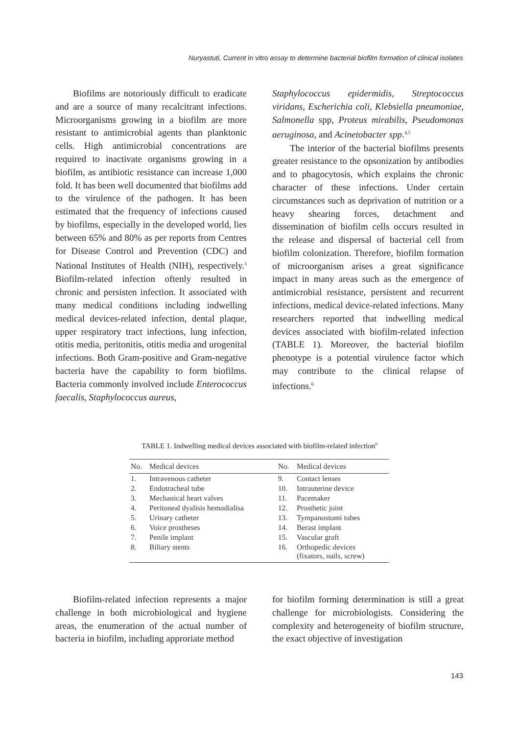Nuryastuti, Current in vitro assay to determine bacterial biofilm formation of clinical isolates
Biofilms are notoriously difficult to eradicate and are a source of many recalcitrant infections. Microorganisms growing in a biofilm are more resistant to antimicrobial agents than planktonic cells. High antimicrobial concentrations are required to inactivate organisms growing in a biofilm, as antibiotic resistance can increase 1,000 fold. It has been well documented that biofilms add to the virulence of the pathogen. It has been estimated that the frequency of infections caused by biofilms, especially in the developed world, lies between 65% and 80% as per reports from Centres for Disease Control and Prevention (CDC) and National Institutes of Health (NIH), respectively.<sup>3</sup> Biofilm-related infection oftenly resulted in chronic and persisten infection. It associated with many medical conditions including indwelling medical devices-related infection, dental plaque, upper respiratory tract infections, lung infection, otitis media, peritonitis, otitis media and urogenital infections. Both Gram-positive and Gram-negative bacteria have the capability to form biofilms. Bacteria commonly involved include Enterococcus faecalis, Staphylococcus aureus,
Staphylococcus epidermidis, Streptococcus viridans, Escherichia coli, Klebsiella pneumoniae, Salmonella spp, Proteus mirabilis, Pseudomonas aeruginosa, and Acinetobacter spp.<sup>4,5</sup>
The interior of the bacterial biofilms presents greater resistance to the opsonization by antibodies and to phagocytosis, which explains the chronic character of these infections. Under certain circumstances such as deprivation of nutrition or a heavy shearing forces, detachment and dissemination of biofilm cells occurs resulted in the release and dispersal of bacterial cell from biofilm colonization. Therefore, biofilm formation of microorganism arises a great significance impact in many areas such as the emergence of antimicrobial resistance, persistent and recurrent infections, medical device-related infections. Many researchers reported that indwelling medical devices associated with biofilm-related infection (TABLE 1). Moreover, the bacterial biofilm phenotype is a potential virulence factor which may contribute to the clinical relapse of infections.<sup>6</sup>
TABLE 1. Indwelling medical devices associated with biofilm-related infection<sup>6</sup>
| No. | Medical devices | No. | Medical devices |
| --- | --- | --- | --- |
| 1. | Intravenous catheter | 9. | Contact lenses |
| 2. | Endotracheal tube | 10. | Intrauterine device |
| 3. | Mechanical heart valves | 11. | Pacemaker |
| 4. | Peritoneal dyalisis hemodialisa | 12. | Prosthetic joint |
| 5. | Urinary catheter | 13. | Tympanostomi tubes |
| 6. | Voice prostheses | 14. | Berast implant |
| 7. | Penile implant | 15. | Vascular graft |
| 8. | Biliary stents | 16. | Orthopedic devices (fixators, nails, screw) |
Biofilm-related infection represents a major challenge in both microbiological and hygiene areas, the enumeration of the actual number of bacteria in biofilm, including approriate method
for biofilm forming determination is still a great challenge for microbiologists. Considering the complexity and heterogeneity of biofilm structure, the exact objective of investigation
143